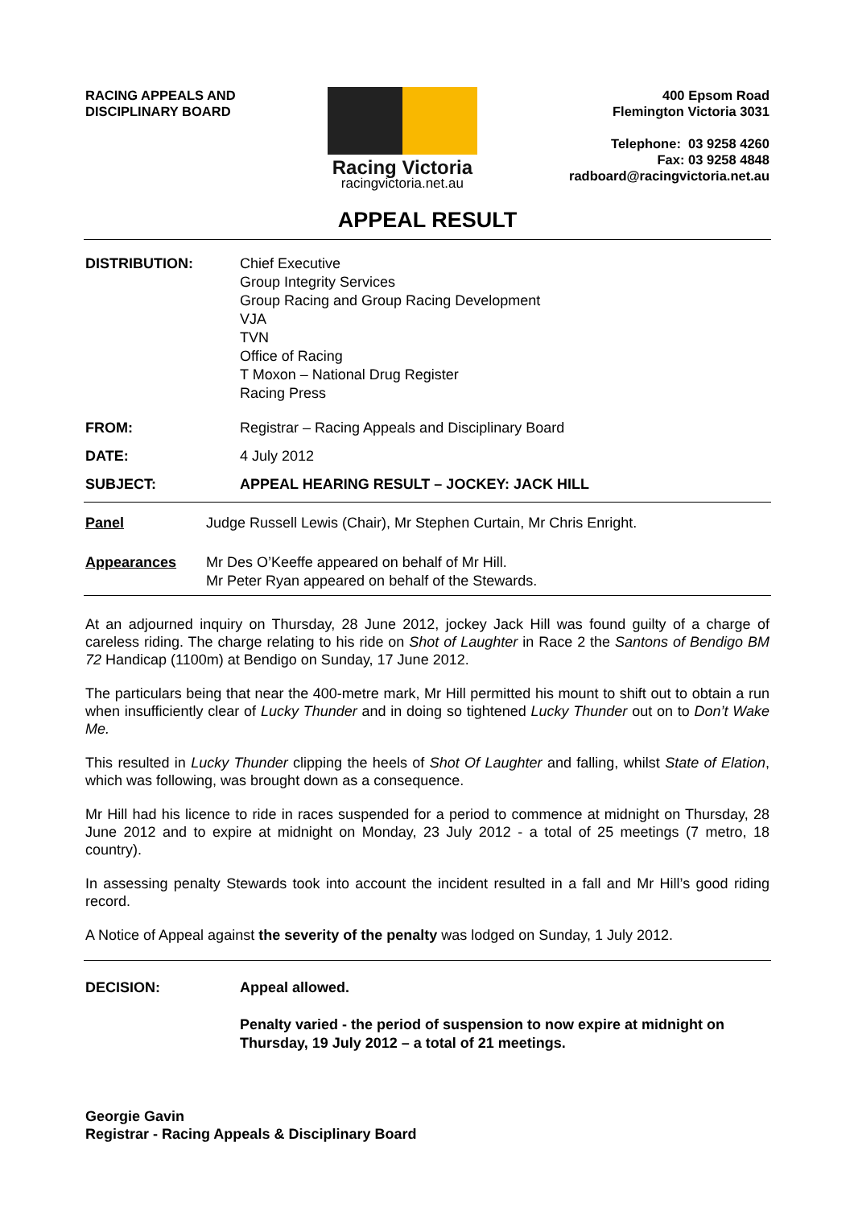RACING APPEALS AND
DISCIPLINARY BOARD
Racing Victoria
racingvictoria.net.au
400 Epsom Road
Flemington Victoria 3031
Telephone: 03 9258 4260
Fax: 03 9258 4848
radboard@racingvictoria.net.au
APPEAL RESULT
DISTRIBUTION: Chief Executive
Group Integrity Services
Group Racing and Group Racing Development
VJA
TVN
Office of Racing
T Moxon – National Drug Register
Racing Press
FROM: Registrar – Racing Appeals and Disciplinary Board
DATE: 4 July 2012
SUBJECT: APPEAL HEARING RESULT – JOCKEY: JACK HILL
Panel Judge Russell Lewis (Chair), Mr Stephen Curtain, Mr Chris Enright.
Appearances Mr Des O’Keeffe appeared on behalf of Mr Hill.
Mr Peter Ryan appeared on behalf of the Stewards.
At an adjourned inquiry on Thursday, 28 June 2012, jockey Jack Hill was found guilty of a charge of careless riding. The charge relating to his ride on Shot of Laughter in Race 2 the Santons of Bendigo BM 72 Handicap (1100m) at Bendigo on Sunday, 17 June 2012.
The particulars being that near the 400-metre mark, Mr Hill permitted his mount to shift out to obtain a run when insufficiently clear of Lucky Thunder and in doing so tightened Lucky Thunder out on to Don’t Wake Me.
This resulted in Lucky Thunder clipping the heels of Shot Of Laughter and falling, whilst State of Elation, which was following, was brought down as a consequence.
Mr Hill had his licence to ride in races suspended for a period to commence at midnight on Thursday, 28 June 2012 and to expire at midnight on Monday, 23 July 2012 - a total of 25 meetings (7 metro, 18 country).
In assessing penalty Stewards took into account the incident resulted in a fall and Mr Hill’s good riding record.
A Notice of Appeal against the severity of the penalty was lodged on Sunday, 1 July 2012.
DECISION: Appeal allowed.
Penalty varied - the period of suspension to now expire at midnight on
Thursday, 19 July 2012 – a total of 21 meetings.
Georgie Gavin
Registrar - Racing Appeals & Disciplinary Board